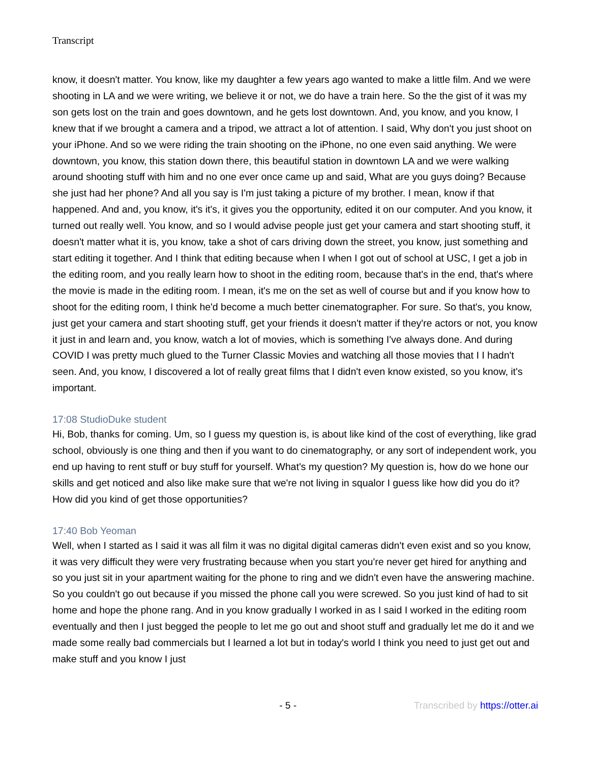Transcript
know, it doesn't matter. You know, like my daughter a few years ago wanted to make a little film. And we were shooting in LA and we were writing, we believe it or not, we do have a train here. So the the gist of it was my son gets lost on the train and goes downtown, and he gets lost downtown. And, you know, and you know, I knew that if we brought a camera and a tripod, we attract a lot of attention. I said, Why don't you just shoot on your iPhone. And so we were riding the train shooting on the iPhone, no one even said anything. We were downtown, you know, this station down there, this beautiful station in downtown LA and we were walking around shooting stuff with him and no one ever once came up and said, What are you guys doing? Because she just had her phone? And all you say is I'm just taking a picture of my brother. I mean, know if that happened. And and, you know, it's it's, it gives you the opportunity, edited it on our computer. And you know, it turned out really well. You know, and so I would advise people just get your camera and start shooting stuff, it doesn't matter what it is, you know, take a shot of cars driving down the street, you know, just something and start editing it together. And I think that editing because when I when I got out of school at USC, I get a job in the editing room, and you really learn how to shoot in the editing room, because that's in the end, that's where the movie is made in the editing room. I mean, it's me on the set as well of course but and if you know how to shoot for the editing room, I think he'd become a much better cinematographer. For sure. So that's, you know, just get your camera and start shooting stuff, get your friends it doesn't matter if they're actors or not, you know it just in and learn and, you know, watch a lot of movies, which is something I've always done. And during COVID I was pretty much glued to the Turner Classic Movies and watching all those movies that I I hadn't seen. And, you know, I discovered a lot of really great films that I didn't even know existed, so you know, it's important.
17:08 StudioDuke student
Hi, Bob, thanks for coming. Um, so I guess my question is, is about like kind of the cost of everything, like grad school, obviously is one thing and then if you want to do cinematography, or any sort of independent work, you end up having to rent stuff or buy stuff for yourself. What's my question? My question is, how do we hone our skills and get noticed and also like make sure that we're not living in squalor I guess like how did you do it? How did you kind of get those opportunities?
17:40 Bob Yeoman
Well, when I started as I said it was all film it was no digital digital cameras didn't even exist and so you know, it was very difficult they were very frustrating because when you start you're never get hired for anything and so you just sit in your apartment waiting for the phone to ring and we didn't even have the answering machine. So you couldn't go out because if you missed the phone call you were screwed. So you just kind of had to sit home and hope the phone rang. And in you know gradually I worked in as I said I worked in the editing room eventually and then I just begged the people to let me go out and shoot stuff and gradually let me do it and we made some really bad commercials but I learned a lot but in today's world I think you need to just get out and make stuff and you know I just
- 5 - Transcribed by https://otter.ai